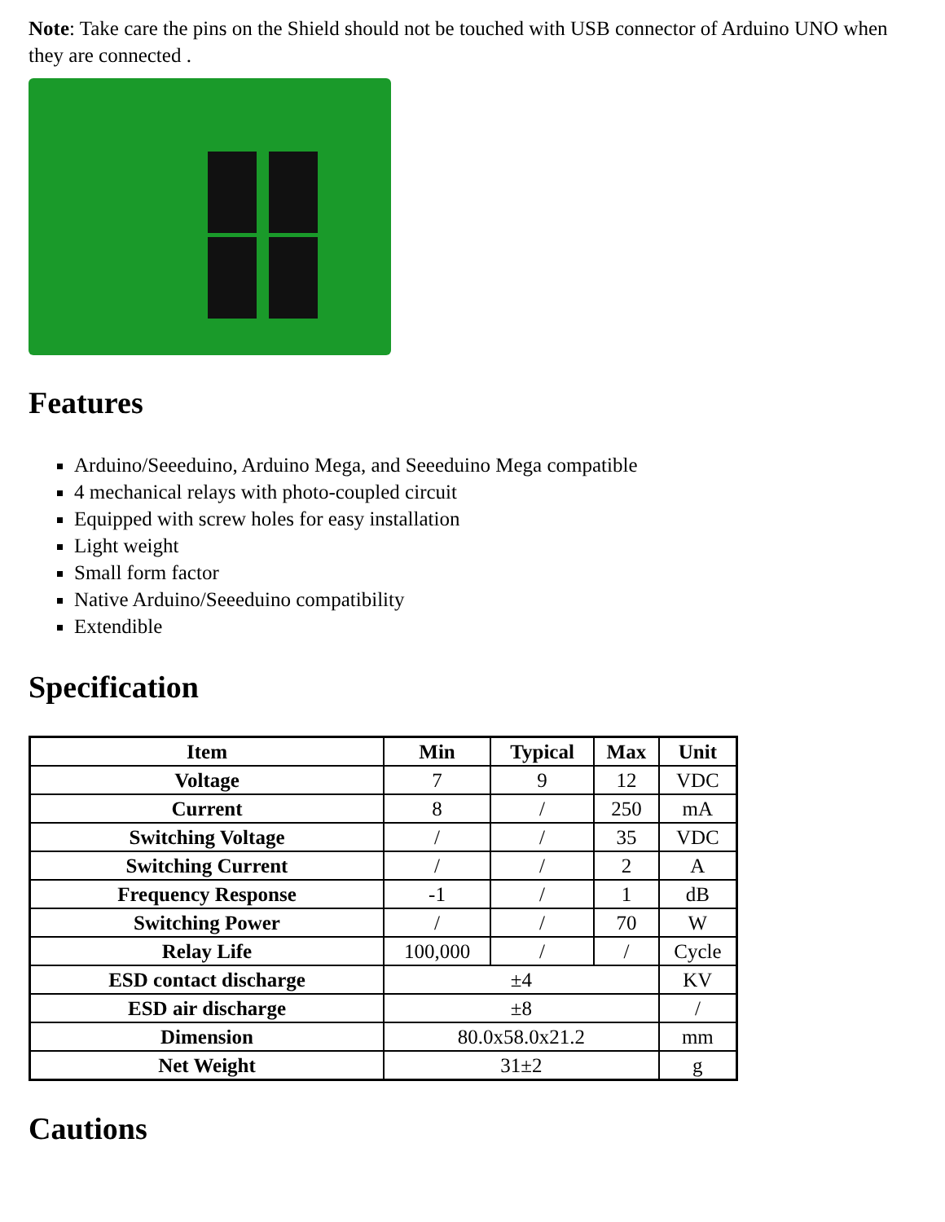Note: Take care the pins on the Shield should not be touched with USB connector of Arduino UNO when they are connected .
Features
Arduino/Seeeduino, Arduino Mega, and Seeeduino Mega compatible
4 mechanical relays with photo-coupled circuit
Equipped with screw holes for easy installation
Light weight
Small form factor
Native Arduino/Seeeduino compatibility
Extendible
Specification
| Item | Min | Typical | Max | Unit |
| --- | --- | --- | --- | --- |
| Voltage | 7 | 9 | 12 | VDC |
| Current | 8 | / | 250 | mA |
| Switching Voltage | / | / | 35 | VDC |
| Switching Current | / | / | 2 | A |
| Frequency Response | -1 | / | 1 | dB |
| Switching Power | / | / | 70 | W |
| Relay Life | 100,000 | / | / | Cycle |
| ESD contact discharge | ±4 | | | KV |
| ESD air discharge | ±8 | | | / |
| Dimension | 80.0x58.0x21.2 | | | mm |
| Net Weight | 31±2 | | | g |
Cautions